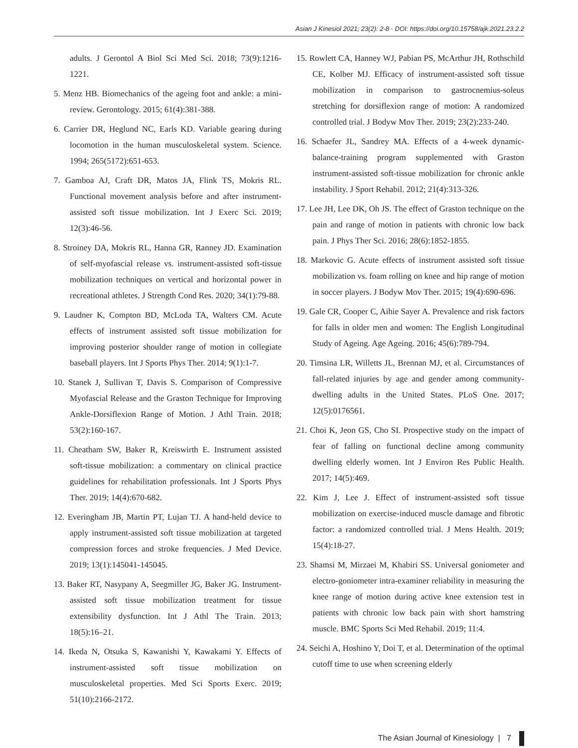Asian J Kinesiol 2021; 23(2): 2-8 · DOI: https://doi.org/10.15758/ajk.2021.23.2.2
adults. J Gerontol A Biol Sci Med Sci. 2018; 73(9):1216-1221.
5. Menz HB. Biomechanics of the ageing foot and ankle: a mini-review. Gerontology. 2015; 61(4):381-388.
6. Carrier DR, Heglund NC, Earls KD. Variable gearing during locomotion in the human musculoskeletal system. Science. 1994; 265(5172):651-653.
7. Gamboa AJ, Craft DR, Matos JA, Flink TS, Mokris RL. Functional movement analysis before and after instrument-assisted soft tissue mobilization. Int J Exerc Sci. 2019; 12(3):46-56.
8. Stroiney DA, Mokris RL, Hanna GR, Ranney JD. Examination of self-myofascial release vs. instrument-assisted soft-tissue mobilization techniques on vertical and horizontal power in recreational athletes. J Strength Cond Res. 2020; 34(1):79-88.
9. Laudner K, Compton BD, McLoda TA, Walters CM. Acute effects of instrument assisted soft tissue mobilization for improving posterior shoulder range of motion in collegiate baseball players. Int J Sports Phys Ther. 2014; 9(1):1-7.
10. Stanek J, Sullivan T, Davis S. Comparison of Compressive Myofascial Release and the Graston Technique for Improving Ankle-Dorsiflexion Range of Motion. J Athl Train. 2018; 53(2):160-167.
11. Cheatham SW, Baker R, Kreiswirth E. Instrument assisted soft-tissue mobilization: a commentary on clinical practice guidelines for rehabilitation professionals. Int J Sports Phys Ther. 2019; 14(4):670-682.
12. Everingham JB, Martin PT, Lujan TJ. A hand-held device to apply instrument-assisted soft tissue mobilization at targeted compression forces and stroke frequencies. J Med Device. 2019; 13(1):145041-145045.
13. Baker RT, Nasypany A, Seegmiller JG, Baker JG. Instrument-assisted soft tissue mobilization treatment for tissue extensibility dysfunction. Int J Athl The Train. 2013; 18(5):16–21.
14. Ikeda N, Otsuka S, Kawanishi Y, Kawakami Y. Effects of instrument-assisted soft tissue mobilization on musculoskeletal properties. Med Sci Sports Exerc. 2019; 51(10):2166-2172.
15. Rowlett CA, Hanney WJ, Pabian PS, McArthur JH, Rothschild CE, Kolber MJ. Efficacy of instrument-assisted soft tissue mobilization in comparison to gastrocnemius-soleus stretching for dorsiflexion range of motion: A randomized controlled trial. J Bodyw Mov Ther. 2019; 23(2):233-240.
16. Schaefer JL, Sandrey MA. Effects of a 4-week dynamic-balance-training program supplemented with Graston instrument-assisted soft-tissue mobilization for chronic ankle instability. J Sport Rehabil. 2012; 21(4):313-326.
17. Lee JH, Lee DK, Oh JS. The effect of Graston technique on the pain and range of motion in patients with chronic low back pain. J Phys Ther Sci. 2016; 28(6):1852-1855.
18. Markovic G. Acute effects of instrument assisted soft tissue mobilization vs. foam rolling on knee and hip range of motion in soccer players. J Bodyw Mov Ther. 2015; 19(4):690-696.
19. Gale CR, Cooper C, Aihie Sayer A. Prevalence and risk factors for falls in older men and women: The English Longitudinal Study of Ageing. Age Ageing. 2016; 45(6):789-794.
20. Timsina LR, Willetts JL, Brennan MJ, et al. Circumstances of fall-related injuries by age and gender among community-dwelling adults in the United States. PLoS One. 2017; 12(5):0176561.
21. Choi K, Jeon GS, Cho SI. Prospective study on the impact of fear of falling on functional decline among community dwelling elderly women. Int J Environ Res Public Health. 2017; 14(5):469.
22. Kim J, Lee J. Effect of instrument-assisted soft tissue mobilization on exercise-induced muscle damage and fibrotic factor: a randomized controlled trial. J Mens Health. 2019; 15(4):18-27.
23. Shamsi M, Mirzaei M, Khabiri SS. Universal goniometer and electro-goniometer intra-examiner reliability in measuring the knee range of motion during active knee extension test in patients with chronic low back pain with short hamstring muscle. BMC Sports Sci Med Rehabil. 2019; 11:4.
24. Seichi A, Hoshino Y, Doi T, et al. Determination of the optimal cutoff time to use when screening elderly
The Asian Journal of Kinesiology | 7